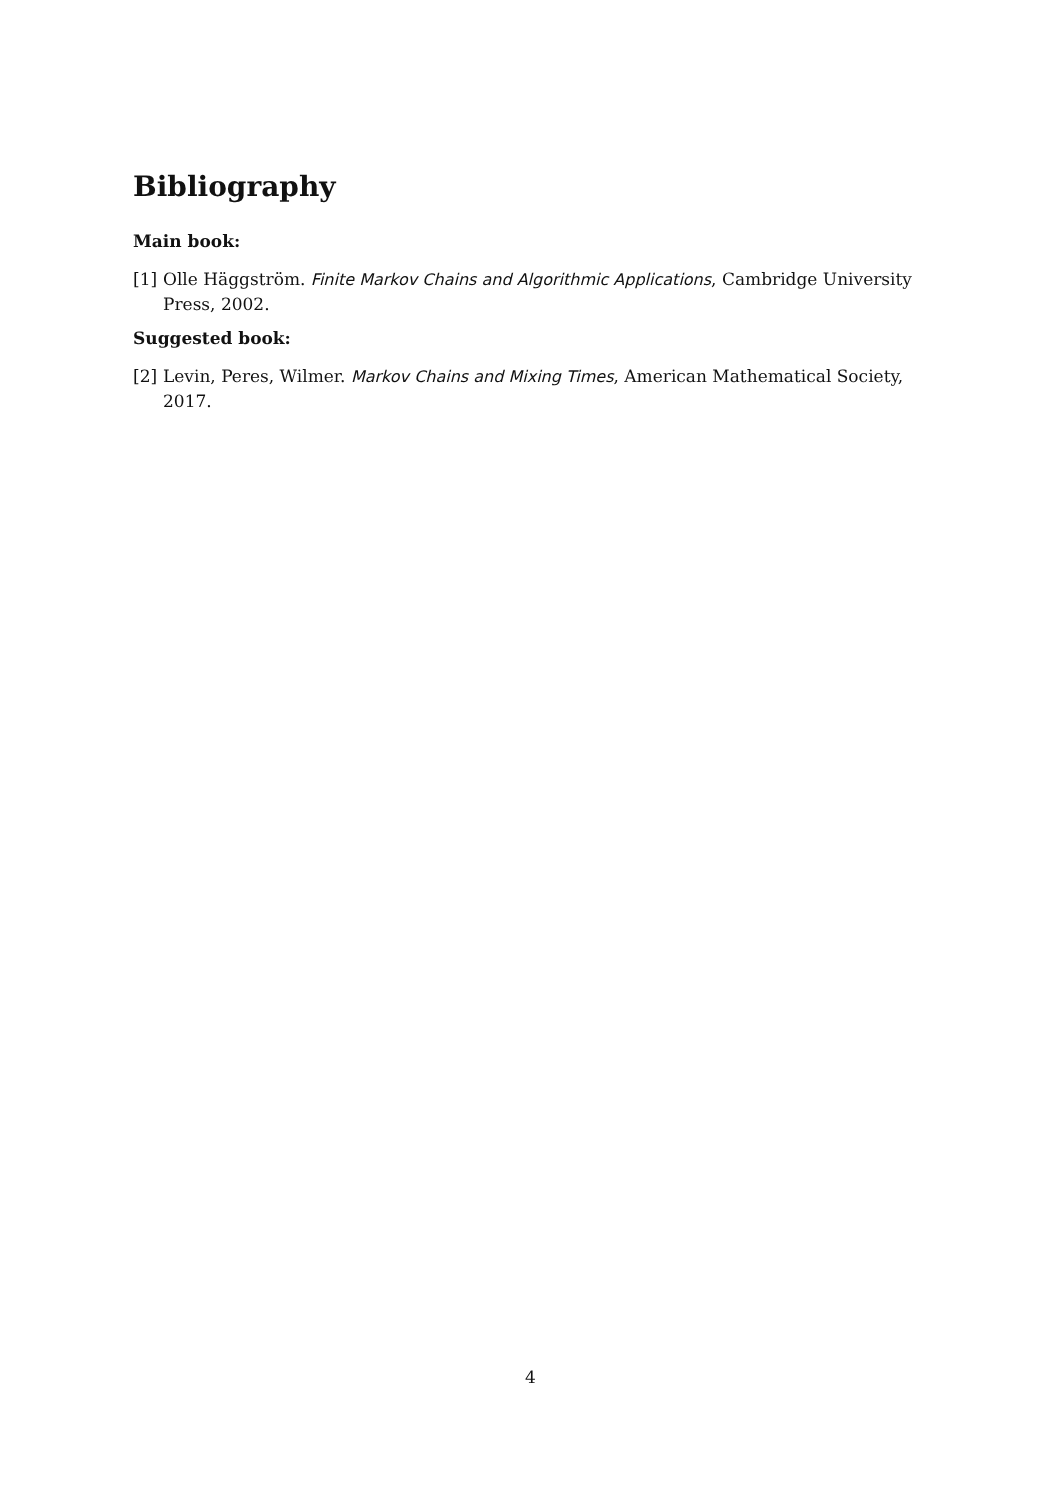Bibliography
Main book:
[1] Olle Häggström. Finite Markov Chains and Algorithmic Applications, Cambridge University Press, 2002.
Suggested book:
[2] Levin, Peres, Wilmer. Markov Chains and Mixing Times, American Mathematical Society, 2017.
4